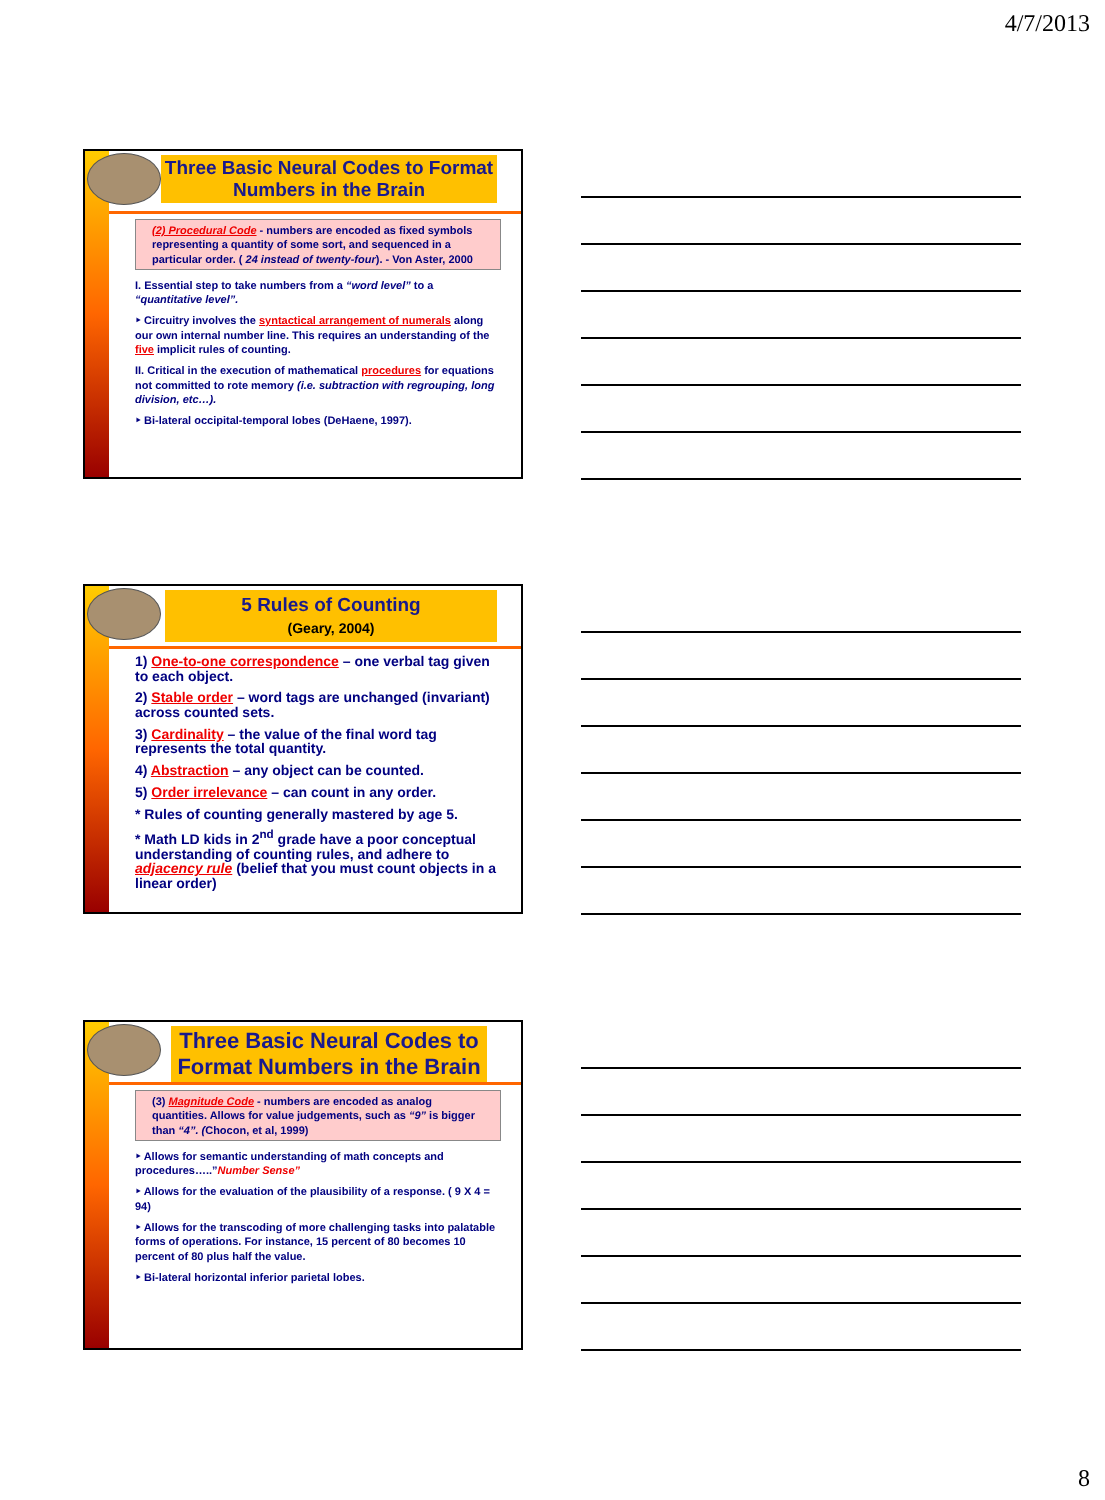4/7/2013
Three Basic Neural Codes to Format Numbers in the Brain
(2) Procedural Code - numbers are encoded as fixed symbols representing a quantity of some sort, and sequenced in a particular order. ( 24 instead of twenty-four). - Von Aster, 2000
I. Essential step to take numbers from a “word level” to a “quantitative level”.
‣ Circuitry involves the syntactical arrangement of numerals along our own internal number line. This requires an understanding of the five implicit rules of counting.
II. Critical in the execution of mathematical procedures for equations not committed to rote memory (i.e. subtraction with regrouping, long division, etc…).
‣ Bi-lateral occipital-temporal lobes (DeHaene, 1997).
5 Rules of Counting
(Geary, 2004)
1) One-to-one correspondence – one verbal tag given to each object.
2) Stable order – word tags are unchanged (invariant) across counted sets.
3) Cardinality – the value of the final word tag represents the total quantity.
4) Abstraction – any object can be counted.
5) Order irrelevance – can count in any order.
* Rules of counting generally mastered by age 5.
* Math LD kids in 2<sup>nd</sup> grade have a poor conceptual understanding of counting rules, and adhere to adjacency rule (belief that you must count objects in a linear order)
Three Basic Neural Codes to Format Numbers in the Brain
(3) Magnitude Code - numbers are encoded as analog quantities. Allows for value judgements, such as “9” is bigger than “4”. (Chocon, et al, 1999)
‣ Allows for semantic understanding of math concepts and procedures…..”Number Sense”
‣ Allows for the evaluation of the plausibility of a response. ( 9 X 4 = 94)
‣ Allows for the transcoding of more challenging tasks into palatable forms of operations. For instance, 15 percent of 80 becomes 10 percent of 80 plus half the value.
‣ Bi-lateral horizontal inferior parietal lobes.
8